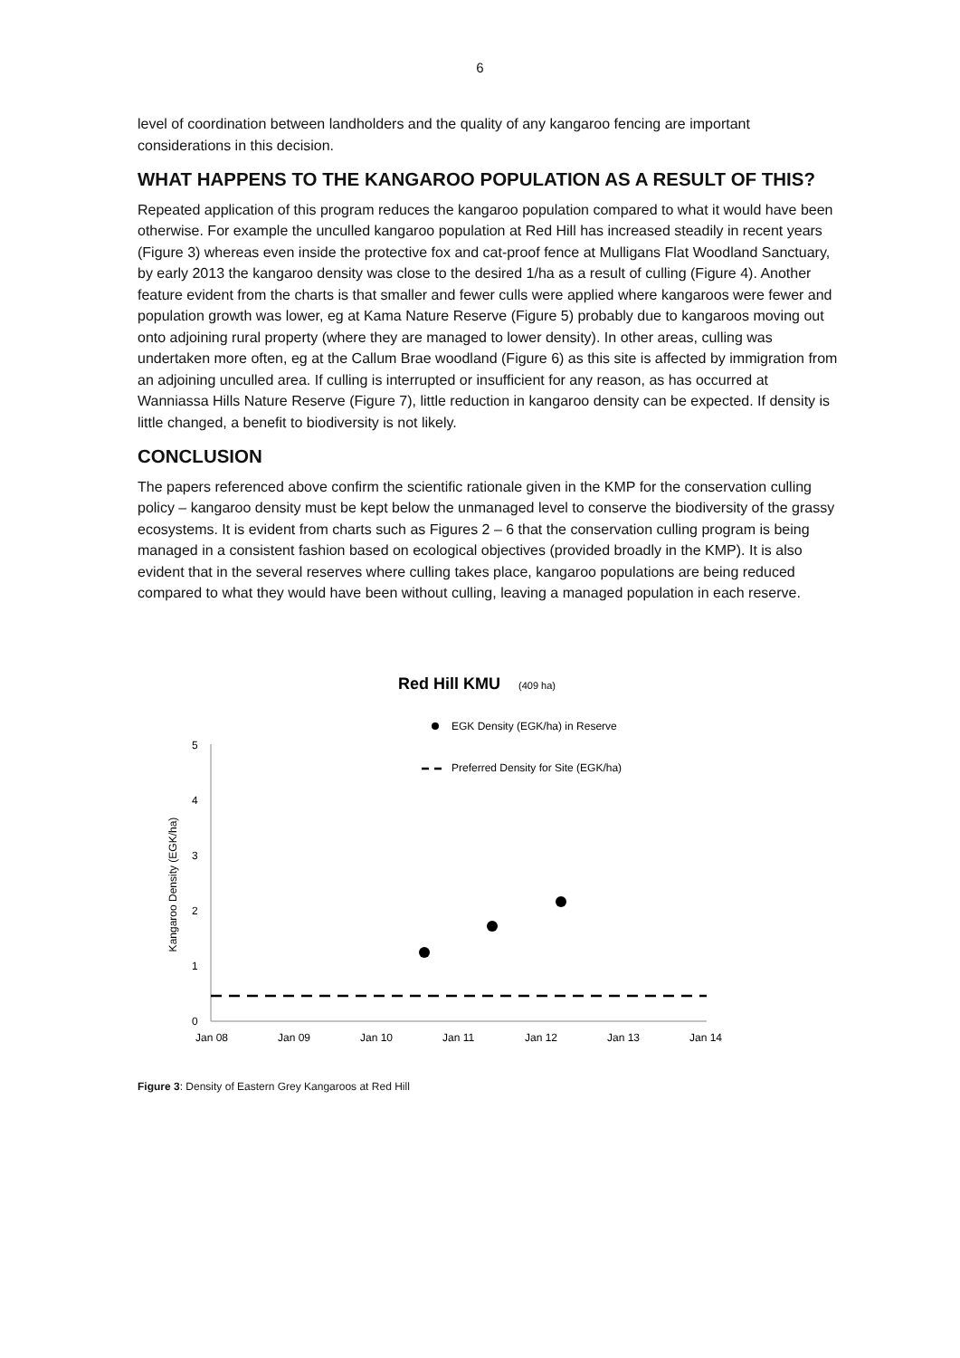6
level of coordination between landholders and the quality of any kangaroo fencing are important considerations in this decision.
WHAT HAPPENS TO THE KANGAROO POPULATION AS A RESULT OF THIS?
Repeated application of this program reduces the kangaroo population compared to what it would have been otherwise. For example the unculled kangaroo population at Red Hill has increased steadily in recent years (Figure 3) whereas even inside the protective fox and cat-proof fence at Mulligans Flat Woodland Sanctuary, by early 2013 the kangaroo density was close to the desired 1/ha as a result of culling (Figure 4). Another feature evident from the charts is that smaller and fewer culls were applied where kangaroos were fewer and population growth was lower, eg at Kama Nature Reserve (Figure 5) probably due to kangaroos moving out onto adjoining rural property (where they are managed to lower density). In other areas, culling was undertaken more often, eg at the Callum Brae woodland (Figure 6) as this site is affected by immigration from an adjoining unculled area. If culling is interrupted or insufficient for any reason, as has occurred at Wanniassa Hills Nature Reserve (Figure 7), little reduction in kangaroo density can be expected. If density is little changed, a benefit to biodiversity is not likely.
CONCLUSION
The papers referenced above confirm the scientific rationale given in the KMP for the conservation culling policy – kangaroo density must be kept below the unmanaged level to conserve the biodiversity of the grassy ecosystems. It is evident from charts such as Figures 2 – 6 that the conservation culling program is being managed in a consistent fashion based on ecological objectives (provided broadly in the KMP). It is also evident that in the several reserves where culling takes place, kangaroo populations are being reduced compared to what they would have been without culling, leaving a managed population in each reserve.
Red Hill KMU
(409 ha)
EGK Density (EGK/ha) in Reserve
Preferred Density for Site (EGK/ha)
5
4
3
2
1
0
Kangaroo Density (EGK/ha)
Jan 08
Jan 09
Jan 10
Jan 11
Jan 12
Jan 13
Jan 14
Figure 3: Density of Eastern Grey Kangaroos at Red Hill